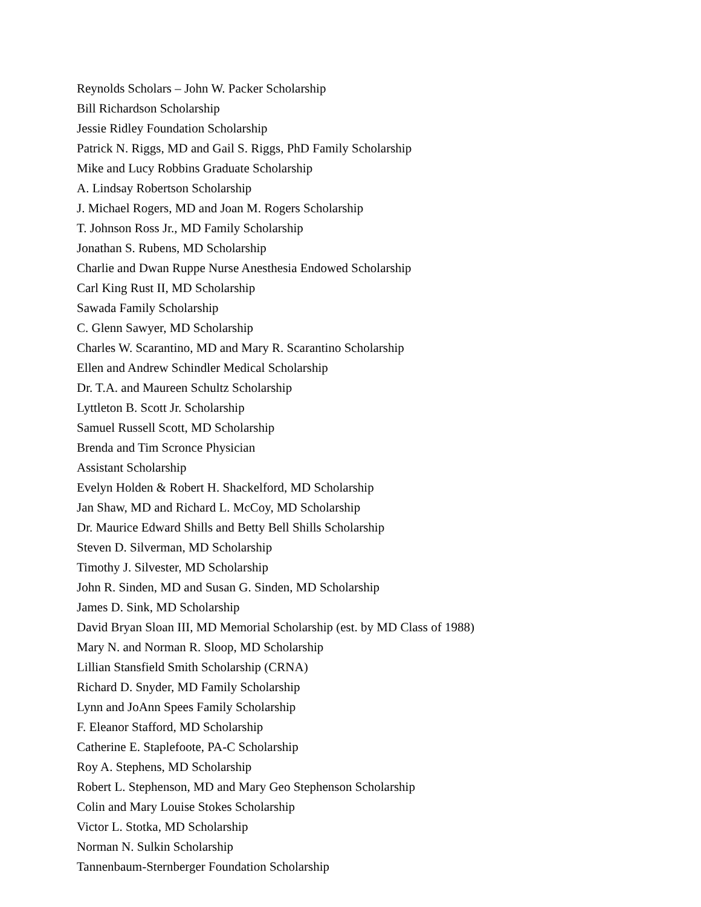Reynolds Scholars – John W. Packer Scholarship
Bill Richardson Scholarship
Jessie Ridley Foundation Scholarship
Patrick N. Riggs, MD and Gail S. Riggs, PhD Family Scholarship
Mike and Lucy Robbins Graduate Scholarship
A. Lindsay Robertson Scholarship
J. Michael Rogers, MD and Joan M. Rogers Scholarship
T. Johnson Ross Jr., MD Family Scholarship
Jonathan S. Rubens, MD Scholarship
Charlie and Dwan Ruppe Nurse Anesthesia Endowed Scholarship
Carl King Rust II, MD Scholarship
Sawada Family Scholarship
C. Glenn Sawyer, MD Scholarship
Charles W. Scarantino, MD and Mary R. Scarantino Scholarship
Ellen and Andrew Schindler Medical Scholarship
Dr. T.A. and Maureen Schultz Scholarship
Lyttleton B. Scott Jr. Scholarship
Samuel Russell Scott, MD Scholarship
Brenda and Tim Scronce Physician
Assistant Scholarship
Evelyn Holden & Robert H. Shackelford, MD Scholarship
Jan Shaw, MD and Richard L. McCoy, MD Scholarship
Dr. Maurice Edward Shills and Betty Bell Shills Scholarship
Steven D. Silverman, MD Scholarship
Timothy J. Silvester, MD Scholarship
John R. Sinden, MD and Susan G. Sinden, MD Scholarship
James D. Sink, MD Scholarship
David Bryan Sloan III, MD Memorial Scholarship (est. by MD Class of 1988)
Mary N. and Norman R. Sloop, MD Scholarship
Lillian Stansfield Smith Scholarship (CRNA)
Richard D. Snyder, MD Family Scholarship
Lynn and JoAnn Spees Family Scholarship
F. Eleanor Stafford, MD Scholarship
Catherine E. Staplefoote, PA-C Scholarship
Roy A. Stephens, MD Scholarship
Robert L. Stephenson, MD and Mary Geo Stephenson Scholarship
Colin and Mary Louise Stokes Scholarship
Victor L. Stotka, MD Scholarship
Norman N. Sulkin Scholarship
Tannenbaum-Sternberger Foundation Scholarship